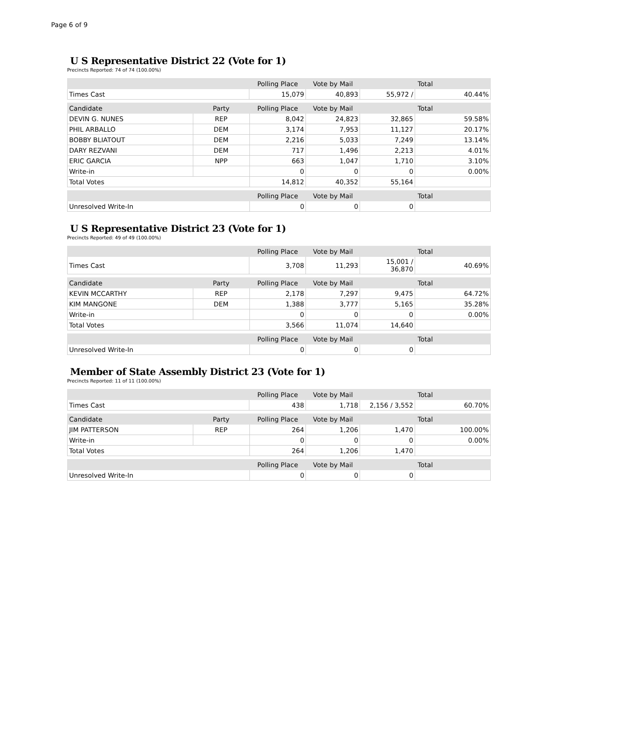Page 6 of 9
U S Representative District 22 (Vote for 1)
Precincts Reported: 74 of 74 (100.00%)
| | Polling Place | Vote by Mail | Total | |
| --- | --- | --- | --- | --- |
| Times Cast | 15,079 | 40,893 | 55,972 / | 40.44% |
| Candidate | Party | Polling Place | Vote by Mail | Total | |
| --- | --- | --- | --- | --- | --- |
| DEVIN G. NUNES | REP | 8,042 | 24,823 | 32,865 | 59.58% |
| PHIL ARBALLO | DEM | 3,174 | 7,953 | 11,127 | 20.17% |
| BOBBY BLIATOUT | DEM | 2,216 | 5,033 | 7,249 | 13.14% |
| DARY REZVANI | DEM | 717 | 1,496 | 2,213 | 4.01% |
| ERIC GARCIA | NPP | 663 | 1,047 | 1,710 | 3.10% |
| Write-in | | 0 | 0 | 0 | 0.00% |
| Total Votes | | 14,812 | 40,352 | 55,164 | |
| | | Polling Place | Vote by Mail | Total | |
| --- | --- | --- | --- | --- | --- |
| Unresolved Write-In | | 0 | 0 | 0 | |
U S Representative District 23 (Vote for 1)
Precincts Reported: 49 of 49 (100.00%)
| | Polling Place | Vote by Mail | Total | |
| --- | --- | --- | --- | --- |
| Times Cast | 3,708 | 11,293 | 15,001 / 36,870 | 40.69% |
| Candidate | Party | Polling Place | Vote by Mail | Total | |
| --- | --- | --- | --- | --- | --- |
| KEVIN MCCARTHY | REP | 2,178 | 7,297 | 9,475 | 64.72% |
| KIM MANGONE | DEM | 1,388 | 3,777 | 5,165 | 35.28% |
| Write-in | | 0 | 0 | 0 | 0.00% |
| Total Votes | | 3,566 | 11,074 | 14,640 | |
| | | Polling Place | Vote by Mail | Total | |
| --- | --- | --- | --- | --- | --- |
| Unresolved Write-In | | 0 | 0 | 0 | |
Member of State Assembly District 23 (Vote for 1)
Precincts Reported: 11 of 11 (100.00%)
| | Polling Place | Vote by Mail | Total | |
| --- | --- | --- | --- | --- |
| Times Cast | 438 | 1,718 | 2,156 / 3,552 | 60.70% |
| Candidate | Party | Polling Place | Vote by Mail | Total | |
| --- | --- | --- | --- | --- | --- |
| JIM PATTERSON | REP | 264 | 1,206 | 1,470 | 100.00% |
| Write-in | | 0 | 0 | 0 | 0.00% |
| Total Votes | | 264 | 1,206 | 1,470 | |
| | | Polling Place | Vote by Mail | Total | |
| --- | --- | --- | --- | --- | --- |
| Unresolved Write-In | | 0 | 0 | 0 | |